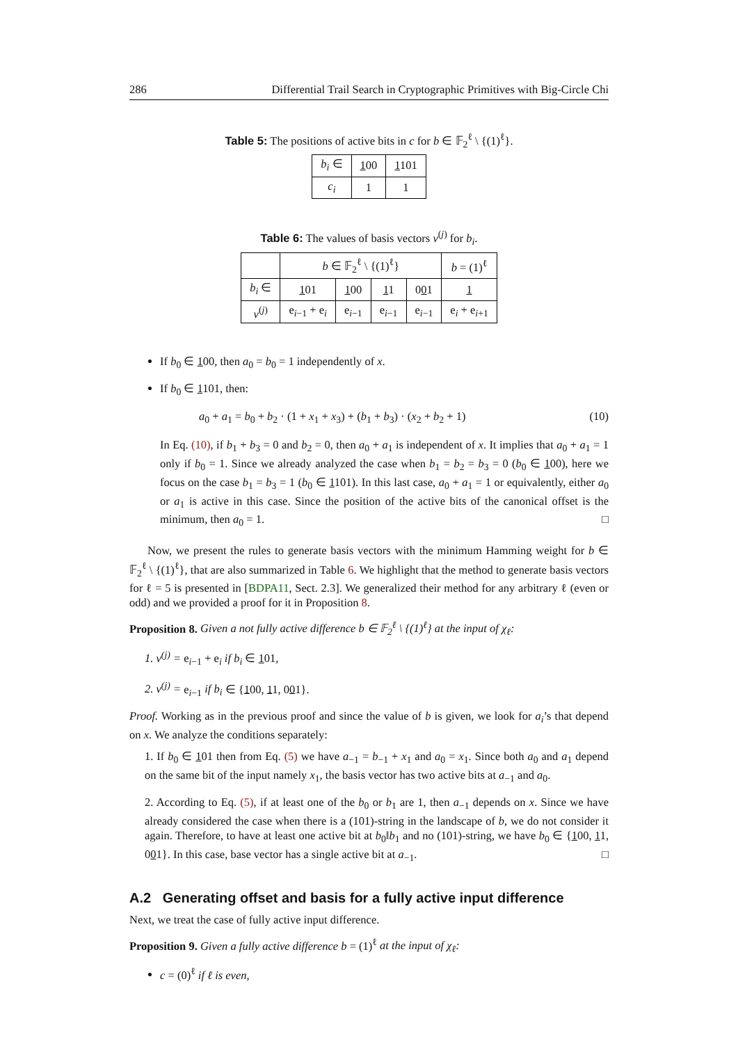286 Differential Trail Search in Cryptographic Primitives with Big-Circle Chi
Table 5: The positions of active bits in c for b ∈ 𝔽<sub>2</sub><sup>ℓ</sup> \ {(1)<sup>ℓ</sup>}.
| b<sub>i</sub> ∈ | 1 00 | 1 101 |
| --- | --- | --- |
| c<sub>i</sub> | 1 | 1 |
Table 6: The values of basis vectors v<sup>(j)</sup> for b<sub>i</sub>.
| | b ∈ 𝔽<sub>2</sub><sup>ℓ</sup> \ {(1)<sup>ℓ</sup>} | | | | b = (1)<sup>ℓ</sup> |
| --- | --- | --- | --- | --- | --- |
| b<sub>i</sub> ∈ | 1 01 | 1 00 | 1 1 | 0 0 1 | 1 |
| v<sup>(j)</sup> | e<sub>i−1</sub> + e<sub>i</sub> | e<sub>i−1</sub> | e<sub>i−1</sub> | e<sub>i−1</sub> | e<sub>i</sub> + e<sub>i+1</sub> |
If b<sub>0</sub> ∈ 100, then a<sub>0</sub> = b<sub>0</sub> = 1 independently of x.
If b<sub>0</sub> ∈ 1101, then:
a<sub>0</sub> + a<sub>1</sub> = b<sub>0</sub> + b<sub>2</sub> · (1 + x<sub>1</sub> + x<sub>3</sub>) + (b<sub>1</sub> + b<sub>3</sub>) · (x<sub>2</sub> + b<sub>2</sub> + 1) (10)
In Eq. (10), if b<sub>1</sub> + b<sub>3</sub> = 0 and b<sub>2</sub> = 0, then a<sub>0</sub> + a<sub>1</sub> is independent of x. It implies that a<sub>0</sub> + a<sub>1</sub> = 1 only if b<sub>0</sub> = 1. Since we already analyzed the case when b<sub>1</sub> = b<sub>2</sub> = b<sub>3</sub> = 0 (b<sub>0</sub> ∈ 100), here we focus on the case b<sub>1</sub> = b<sub>3</sub> = 1 (b<sub>0</sub> ∈ 1101). In this last case, a<sub>0</sub> + a<sub>1</sub> = 1 or equivalently, either a<sub>0</sub> or a<sub>1</sub> is active in this case. Since the position of the active bits of the canonical offset is the minimum, then a<sub>0</sub> = 1. □
Now, we present the rules to generate basis vectors with the minimum Hamming weight for b ∈ 𝔽<sub>2</sub><sup>ℓ</sup> \ {(1)<sup>ℓ</sup>}, that are also summarized in Table 6. We highlight that the method to generate basis vectors for ℓ = 5 is presented in [BDPA11, Sect. 2.3]. We generalized their method for any arbitrary ℓ (even or odd) and we provided a proof for it in Proposition 8.
Proposition 8. Given a not fully active difference b ∈ 𝔽<sub>2</sub><sup>ℓ</sup> \ {(1)<sup>ℓ</sup>} at the input of χ<sub>ℓ</sub>:
1. v<sup>(j)</sup> = e<sub>i−1</sub> + e<sub>i</sub> if b<sub>i</sub> ∈ 101,
2. v<sup>(j)</sup> = e<sub>i−1</sub> if b<sub>i</sub> ∈ {100, 11, 001}.
Proof. Working as in the previous proof and since the value of b is given, we look for a<sub>i</sub>’s that depend on x. We analyze the conditions separately:
1. If b<sub>0</sub> ∈ 101 then from Eq. (5) we have a<sub>−1</sub> = b<sub>−1</sub> + x<sub>1</sub> and a<sub>0</sub> = x<sub>1</sub>. Since both a<sub>0</sub> and a<sub>1</sub> depend on the same bit of the input namely x<sub>1</sub>, the basis vector has two active bits at a<sub>−1</sub> and a<sub>0</sub>.
2. According to Eq. (5), if at least one of the b<sub>0</sub> or b<sub>1</sub> are 1, then a<sub>−1</sub> depends on x. Since we have already considered the case when there is a (101)-string in the landscape of b, we do not consider it again. Therefore, to have at least one active bit at b<sub>0</sub>‖b<sub>1</sub> and no (101)-string, we have b<sub>0</sub> ∈ {100, 11, 001}. In this case, base vector has a single active bit at a<sub>−1</sub>. □
A.2 Generating offset and basis for a fully active input difference
Next, we treat the case of fully active input difference.
Proposition 9. Given a fully active difference b = (1)<sup>ℓ</sup> at the input of χ<sub>ℓ</sub>:
c = (0)<sup>ℓ</sup> if ℓ is even,